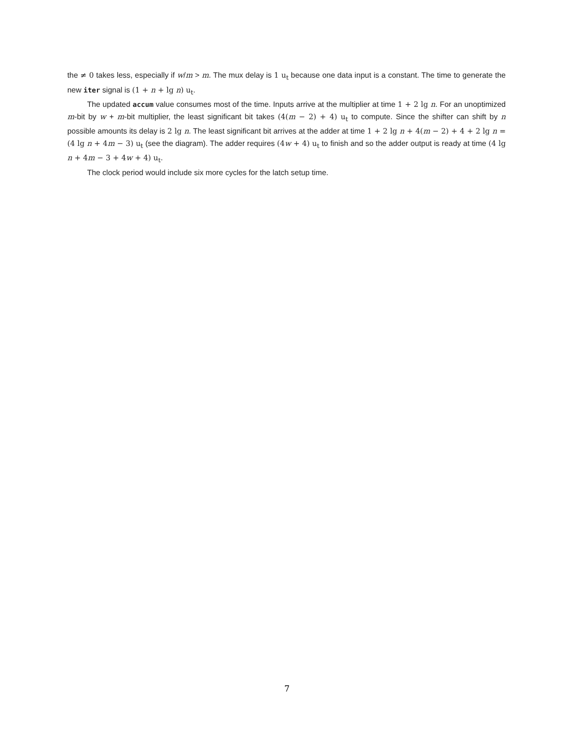the ≠ 0 takes less, especially if w/m > m. The mux delay is 1 u<sub>t</sub> because one data input is a constant. The time to generate the new iter signal is (1 + n + lg n) u<sub>t</sub>.
The updated accum value consumes most of the time. Inputs arrive at the multiplier at time 1 + 2 lg n. For an unoptimized m-bit by w + m-bit multiplier, the least significant bit takes (4(m − 2) + 4) u<sub>t</sub> to compute. Since the shifter can shift by n possible amounts its delay is 2 lg n. The least significant bit arrives at the adder at time 1 + 2 lg n + 4(m − 2) + 4 + 2 lg n = (4 lg n + 4m − 3) u<sub>t</sub> (see the diagram). The adder requires (4w + 4) u<sub>t</sub> to finish and so the adder output is ready at time (4 lg n + 4m − 3 + 4w + 4) u<sub>t</sub>.
The clock period would include six more cycles for the latch setup time.
7